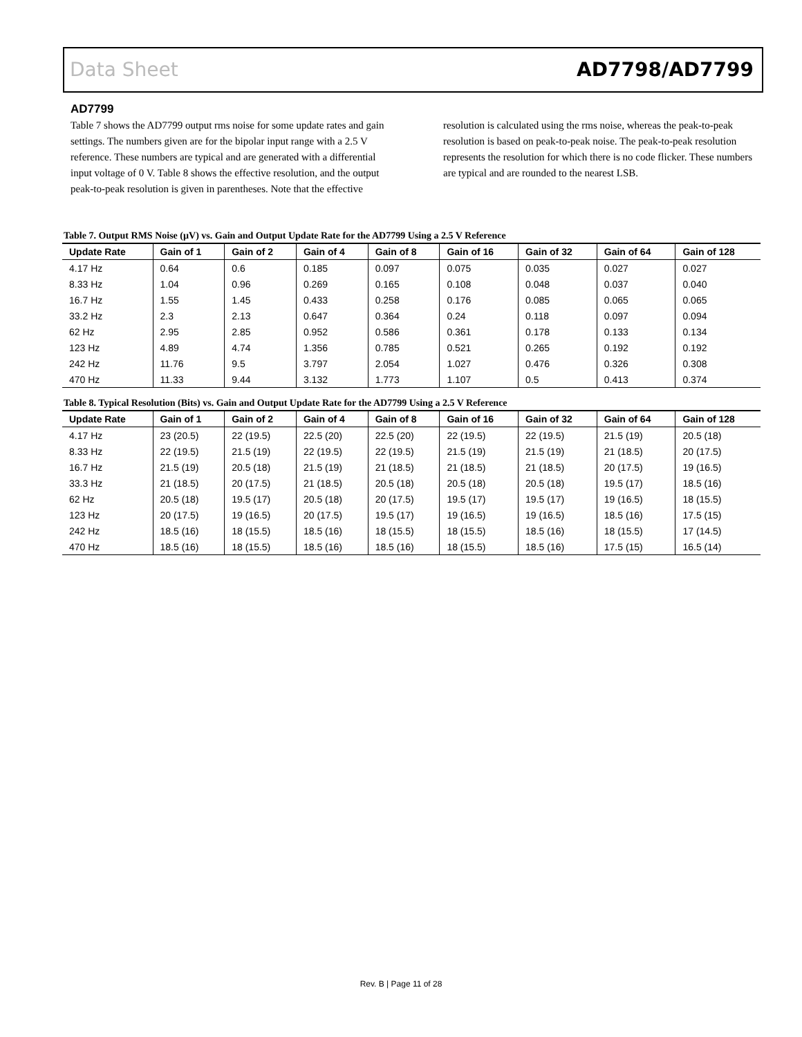Data Sheet AD7798/AD7799
AD7799
Table 7 shows the AD7799 output rms noise for some update rates and gain settings. The numbers given are for the bipolar input range with a 2.5 V reference. These numbers are typical and are generated with a differential input voltage of 0 V. Table 8 shows the effective resolution, and the output peak-to-peak resolution is given in parentheses. Note that the effective
resolution is calculated using the rms noise, whereas the peak-to-peak resolution is based on peak-to-peak noise. The peak-to-peak resolution represents the resolution for which there is no code flicker. These numbers are typical and are rounded to the nearest LSB.
Table 7. Output RMS Noise (µV) vs. Gain and Output Update Rate for the AD7799 Using a 2.5 V Reference
| Update Rate | Gain of 1 | Gain of 2 | Gain of 4 | Gain of 8 | Gain of 16 | Gain of 32 | Gain of 64 | Gain of 128 |
| --- | --- | --- | --- | --- | --- | --- | --- | --- |
| 4.17 Hz | 0.64 | 0.6 | 0.185 | 0.097 | 0.075 | 0.035 | 0.027 | 0.027 |
| 8.33 Hz | 1.04 | 0.96 | 0.269 | 0.165 | 0.108 | 0.048 | 0.037 | 0.040 |
| 16.7 Hz | 1.55 | 1.45 | 0.433 | 0.258 | 0.176 | 0.085 | 0.065 | 0.065 |
| 33.2 Hz | 2.3 | 2.13 | 0.647 | 0.364 | 0.24 | 0.118 | 0.097 | 0.094 |
| 62 Hz | 2.95 | 2.85 | 0.952 | 0.586 | 0.361 | 0.178 | 0.133 | 0.134 |
| 123 Hz | 4.89 | 4.74 | 1.356 | 0.785 | 0.521 | 0.265 | 0.192 | 0.192 |
| 242 Hz | 11.76 | 9.5 | 3.797 | 2.054 | 1.027 | 0.476 | 0.326 | 0.308 |
| 470 Hz | 11.33 | 9.44 | 3.132 | 1.773 | 1.107 | 0.5 | 0.413 | 0.374 |
Table 8. Typical Resolution (Bits) vs. Gain and Output Update Rate for the AD7799 Using a 2.5 V Reference
| Update Rate | Gain of 1 | Gain of 2 | Gain of 4 | Gain of 8 | Gain of 16 | Gain of 32 | Gain of 64 | Gain of 128 |
| --- | --- | --- | --- | --- | --- | --- | --- | --- |
| 4.17 Hz | 23 (20.5) | 22 (19.5) | 22.5 (20) | 22.5 (20) | 22 (19.5) | 22 (19.5) | 21.5 (19) | 20.5 (18) |
| 8.33 Hz | 22 (19.5) | 21.5 (19) | 22 (19.5) | 22 (19.5) | 21.5 (19) | 21.5 (19) | 21 (18.5) | 20 (17.5) |
| 16.7 Hz | 21.5 (19) | 20.5 (18) | 21.5 (19) | 21 (18.5) | 21 (18.5) | 21 (18.5) | 20 (17.5) | 19 (16.5) |
| 33.3 Hz | 21 (18.5) | 20 (17.5) | 21 (18.5) | 20.5 (18) | 20.5 (18) | 20.5 (18) | 19.5 (17) | 18.5 (16) |
| 62 Hz | 20.5 (18) | 19.5 (17) | 20.5 (18) | 20 (17.5) | 19.5 (17) | 19.5 (17) | 19 (16.5) | 18 (15.5) |
| 123 Hz | 20 (17.5) | 19 (16.5) | 20 (17.5) | 19.5 (17) | 19 (16.5) | 19 (16.5) | 18.5 (16) | 17.5 (15) |
| 242 Hz | 18.5 (16) | 18 (15.5) | 18.5 (16) | 18 (15.5) | 18 (15.5) | 18.5 (16) | 18 (15.5) | 17 (14.5) |
| 470 Hz | 18.5 (16) | 18 (15.5) | 18.5 (16) | 18.5 (16) | 18 (15.5) | 18.5 (16) | 17.5 (15) | 16.5 (14) |
Rev. B | Page 11 of 28